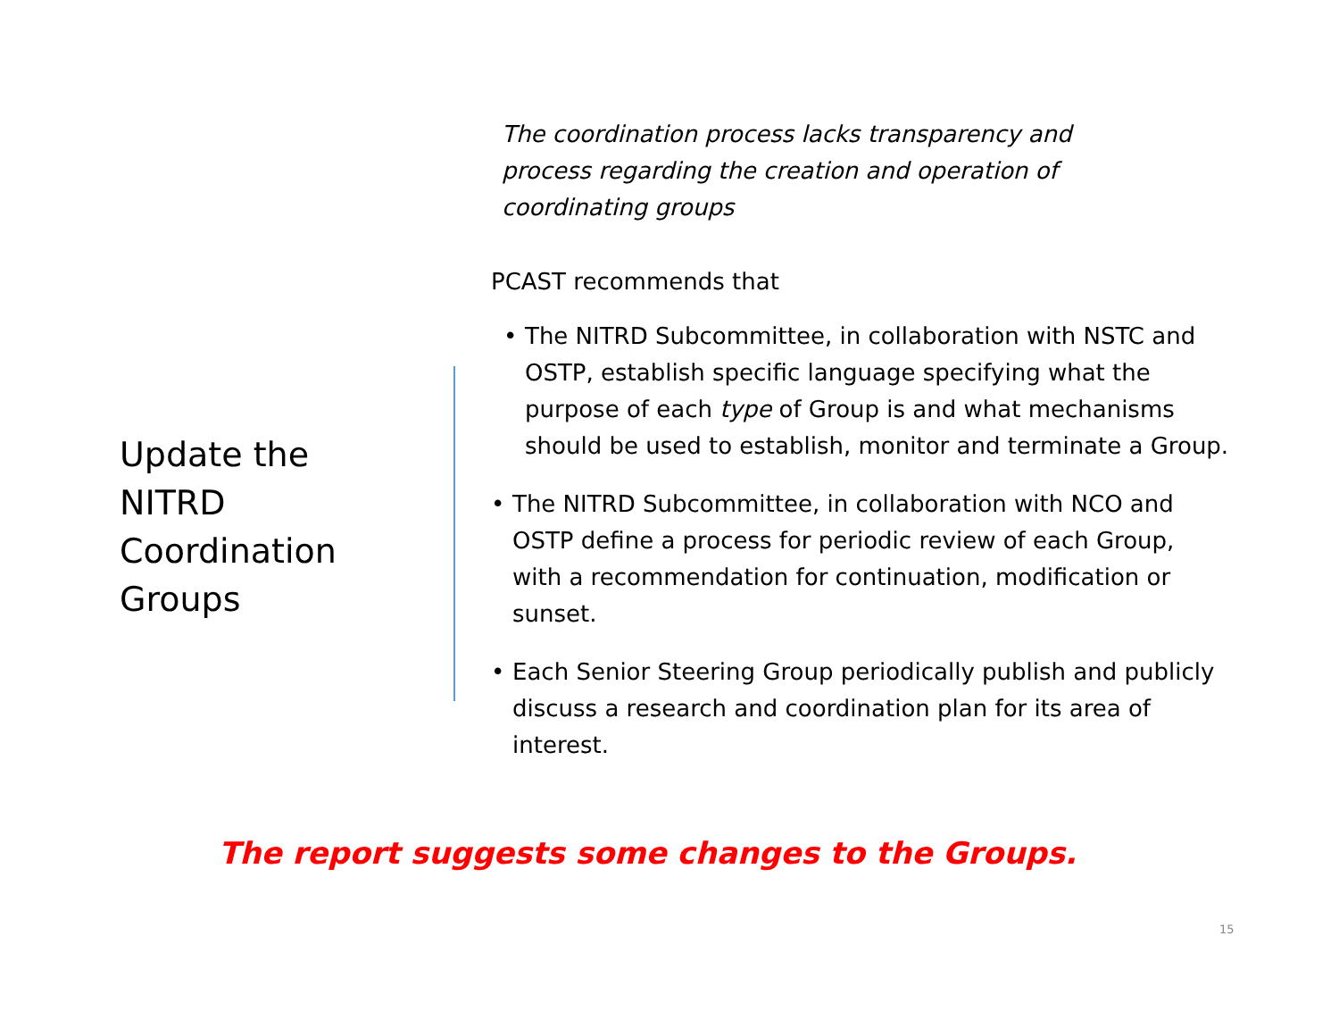Update the NITRD Coordination Groups
The coordination process lacks transparency and process regarding the creation and operation of coordinating groups
PCAST recommends that
• The NITRD Subcommittee, in collaboration with NSTC and OSTP, establish specific language specifying what the purpose of each type of Group is and what mechanisms should be used to establish, monitor and terminate a Group.
• The NITRD Subcommittee, in collaboration with NCO and OSTP define a process for periodic review of each Group, with a recommendation for continuation, modification or sunset.
• Each Senior Steering Group periodically publish and publicly discuss a research and coordination plan for its area of interest.
The report suggests some changes to the Groups.
15